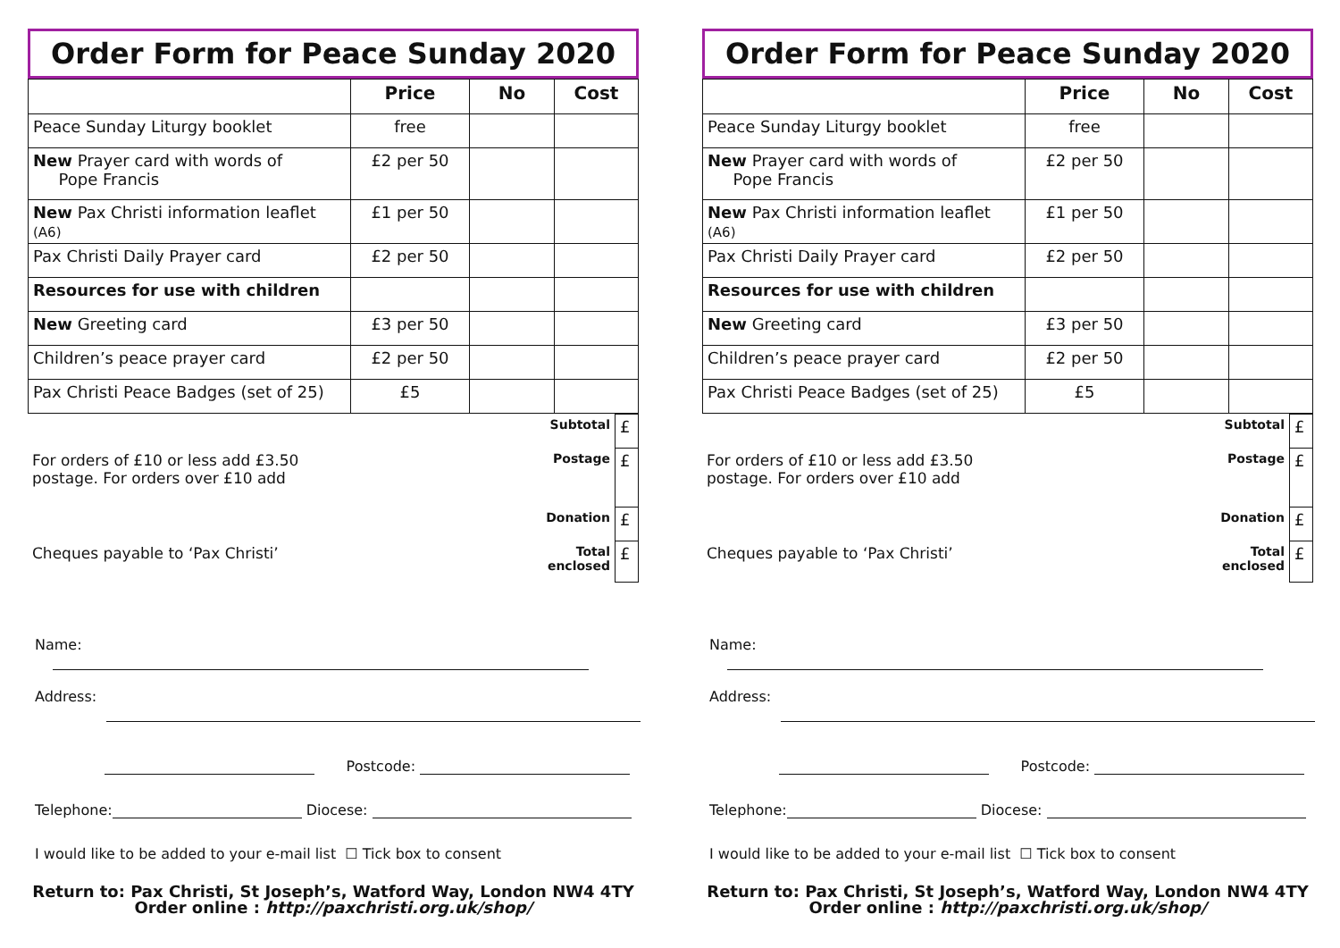Order Form for Peace Sunday 2020
| | Price | No | Cost |
| --- | --- | --- | --- |
| Peace Sunday Liturgy booklet | free | | |
| New Prayer card with words of Pope Francis | £2 per 50 | | |
| New Pax Christi information leaflet (A6) | £1 per 50 | | |
| Pax Christi Daily Prayer card | £2 per 50 | | |
| Resources for use with children | | | |
| New Greeting card | £3 per 50 | | |
| Children’s peace prayer card | £2 per 50 | | |
| Pax Christi Peace Badges (set of 25) | £5 | | |
| Subtotal | | £ |
| For orders of £10 or less add £3.50 postage. For orders over £10 add | Postage | £ |
| Donation | | £ |
| Cheques payable to ‘Pax Christi’ | Total enclosed | £ |
Name:
Address:
Postcode:
Telephone: Diocese:
I would like to be added to your e-mail list ☐ Tick box to consent
Return to: Pax Christi, St Joseph’s, Watford Way, London NW4 4TY
Order online : http://paxchristi.org.uk/shop/
Order Form for Peace Sunday 2020
| | Price | No | Cost |
| --- | --- | --- | --- |
| Peace Sunday Liturgy booklet | free | | |
| New Prayer card with words of Pope Francis | £2 per 50 | | |
| New Pax Christi information leaflet (A6) | £1 per 50 | | |
| Pax Christi Daily Prayer card | £2 per 50 | | |
| Resources for use with children | | | |
| New Greeting card | £3 per 50 | | |
| Children’s peace prayer card | £2 per 50 | | |
| Pax Christi Peace Badges (set of 25) | £5 | | |
| Subtotal | | £ |
| For orders of £10 or less add £3.50 postage. For orders over £10 add | Postage | £ |
| Donation | | £ |
| Cheques payable to ‘Pax Christi’ | Total enclosed | £ |
Name:
Address:
Postcode:
Telephone: Diocese:
I would like to be added to your e-mail list ☐ Tick box to consent
Return to: Pax Christi, St Joseph’s, Watford Way, London NW4 4TY
Order online : http://paxchristi.org.uk/shop/